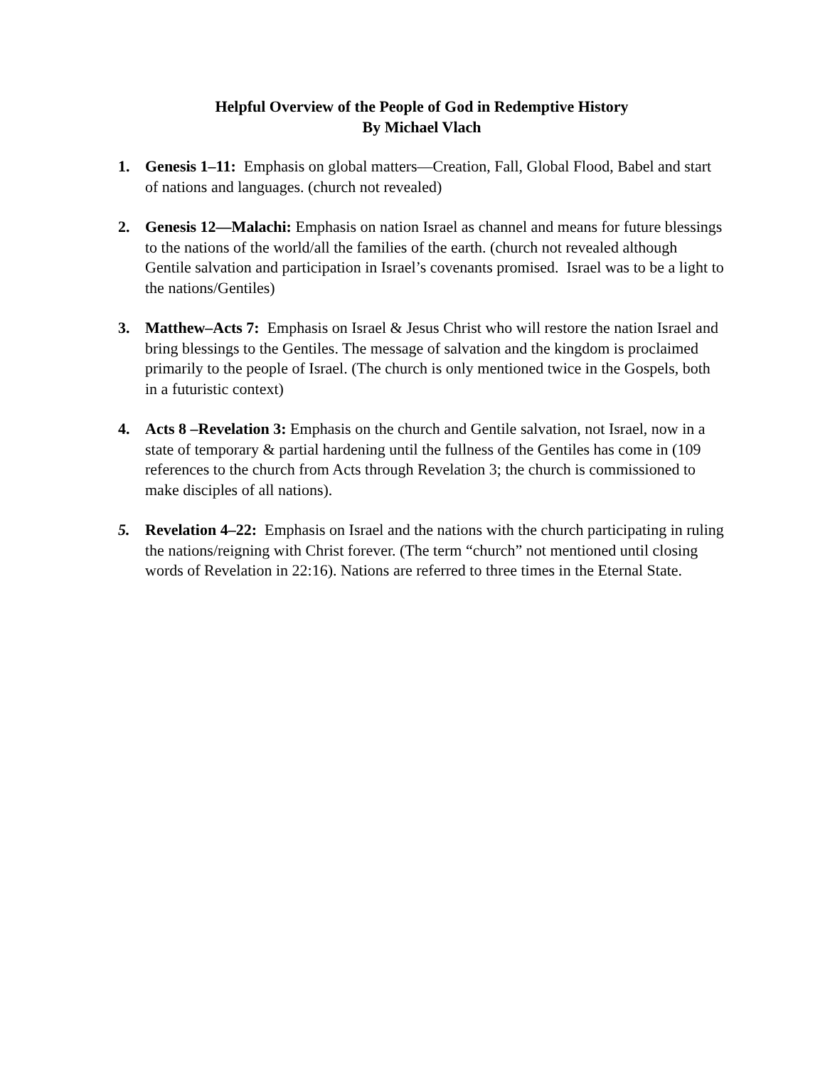Helpful Overview of the People of God in Redemptive History
By Michael Vlach
1. Genesis 1–11: Emphasis on global matters—Creation, Fall, Global Flood, Babel and start of nations and languages. (church not revealed)
2. Genesis 12—Malachi: Emphasis on nation Israel as channel and means for future blessings to the nations of the world/all the families of the earth. (church not revealed although Gentile salvation and participation in Israel’s covenants promised. Israel was to be a light to the nations/Gentiles)
3. Matthew–Acts 7: Emphasis on Israel & Jesus Christ who will restore the nation Israel and bring blessings to the Gentiles. The message of salvation and the kingdom is proclaimed primarily to the people of Israel. (The church is only mentioned twice in the Gospels, both in a futuristic context)
4. Acts 8 –Revelation 3: Emphasis on the church and Gentile salvation, not Israel, now in a state of temporary & partial hardening until the fullness of the Gentiles has come in (109 references to the church from Acts through Revelation 3; the church is commissioned to make disciples of all nations).
5. Revelation 4–22: Emphasis on Israel and the nations with the church participating in ruling the nations/reigning with Christ forever. (The term “church” not mentioned until closing words of Revelation in 22:16). Nations are referred to three times in the Eternal State.